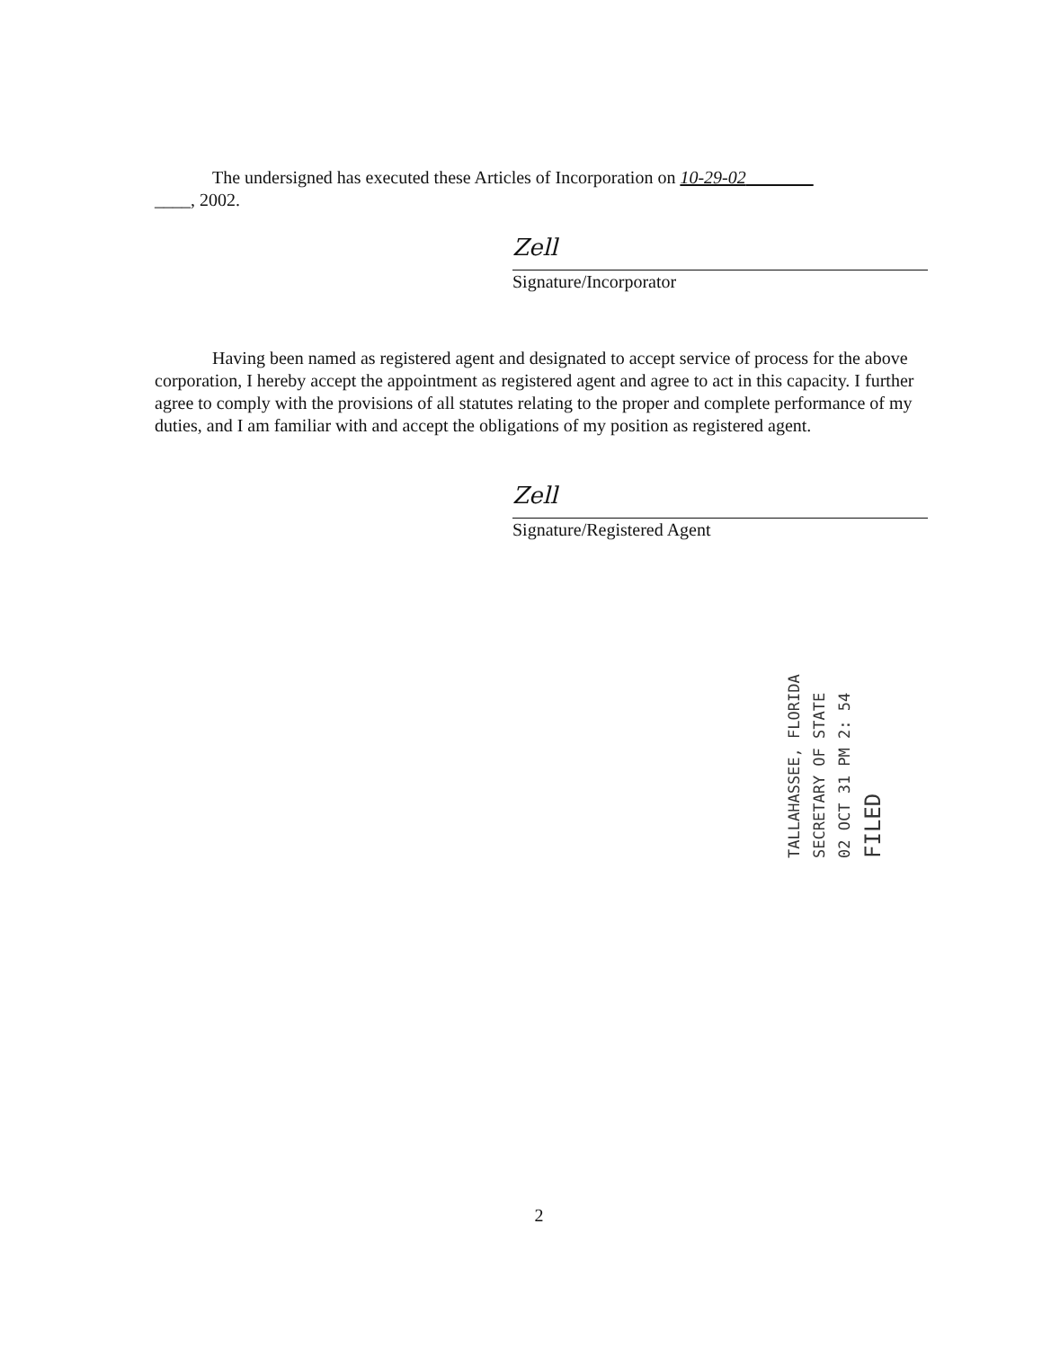The undersigned has executed these Articles of Incorporation on 10-29-02
____, 2002.
Zell
Signature/Incorporator
Having been named as registered agent and designated to accept service of process for the above corporation, I hereby accept the appointment as registered agent and agree to act in this capacity. I further agree to comply with the provisions of all statutes relating to the proper and complete performance of my duties, and I am familiar with and accept the obligations of my position as registered agent.
Zell
Signature/Registered Agent
FILED
02 OCT 31 PM 2: 54
SECRETARY OF STATE
TALLAHASSEE, FLORIDA
2